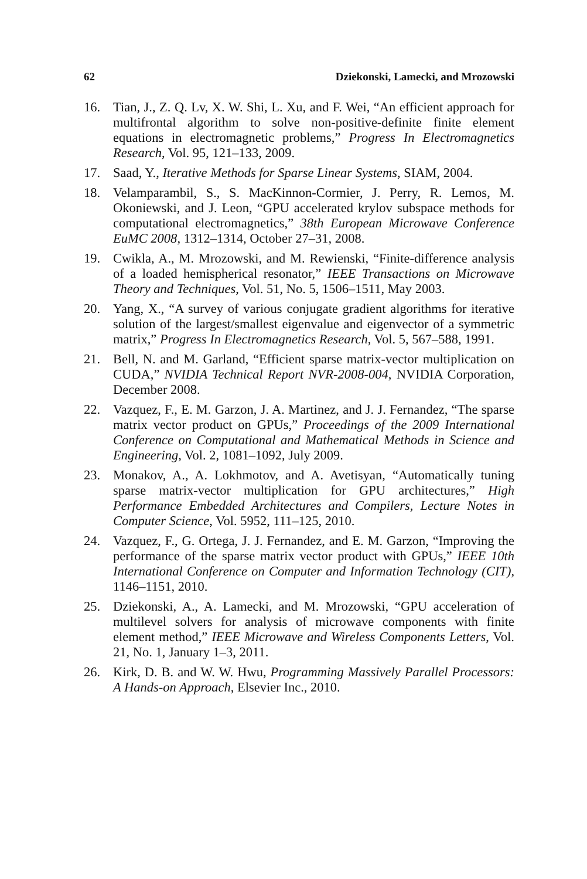62 Dziekonski, Lamecki, and Mrozowski
16. Tian, J., Z. Q. Lv, X. W. Shi, L. Xu, and F. Wei, “An efficient approach for multifrontal algorithm to solve non-positive-definite finite element equations in electromagnetic problems,” Progress In Electromagnetics Research, Vol. 95, 121–133, 2009.
17. Saad, Y., Iterative Methods for Sparse Linear Systems, SIAM, 2004.
18. Velamparambil, S., S. MacKinnon-Cormier, J. Perry, R. Lemos, M. Okoniewski, and J. Leon, “GPU accelerated krylov subspace methods for computational electromagnetics,” 38th European Microwave Conference EuMC 2008, 1312–1314, October 27–31, 2008.
19. Cwikla, A., M. Mrozowski, and M. Rewienski, “Finite-difference analysis of a loaded hemispherical resonator,” IEEE Transactions on Microwave Theory and Techniques, Vol. 51, No. 5, 1506–1511, May 2003.
20. Yang, X., “A survey of various conjugate gradient algorithms for iterative solution of the largest/smallest eigenvalue and eigenvector of a symmetric matrix,” Progress In Electromagnetics Research, Vol. 5, 567–588, 1991.
21. Bell, N. and M. Garland, “Efficient sparse matrix-vector multiplication on CUDA,” NVIDIA Technical Report NVR-2008-004, NVIDIA Corporation, December 2008.
22. Vazquez, F., E. M. Garzon, J. A. Martinez, and J. J. Fernandez, “The sparse matrix vector product on GPUs,” Proceedings of the 2009 International Conference on Computational and Mathematical Methods in Science and Engineering, Vol. 2, 1081–1092, July 2009.
23. Monakov, A., A. Lokhmotov, and A. Avetisyan, “Automatically tuning sparse matrix-vector multiplication for GPU architectures,” High Performance Embedded Architectures and Compilers, Lecture Notes in Computer Science, Vol. 5952, 111–125, 2010.
24. Vazquez, F., G. Ortega, J. J. Fernandez, and E. M. Garzon, “Improving the performance of the sparse matrix vector product with GPUs,” IEEE 10th International Conference on Computer and Information Technology (CIT), 1146–1151, 2010.
25. Dziekonski, A., A. Lamecki, and M. Mrozowski, “GPU acceleration of multilevel solvers for analysis of microwave components with finite element method,” IEEE Microwave and Wireless Components Letters, Vol. 21, No. 1, January 1–3, 2011.
26. Kirk, D. B. and W. W. Hwu, Programming Massively Parallel Processors: A Hands-on Approach, Elsevier Inc., 2010.